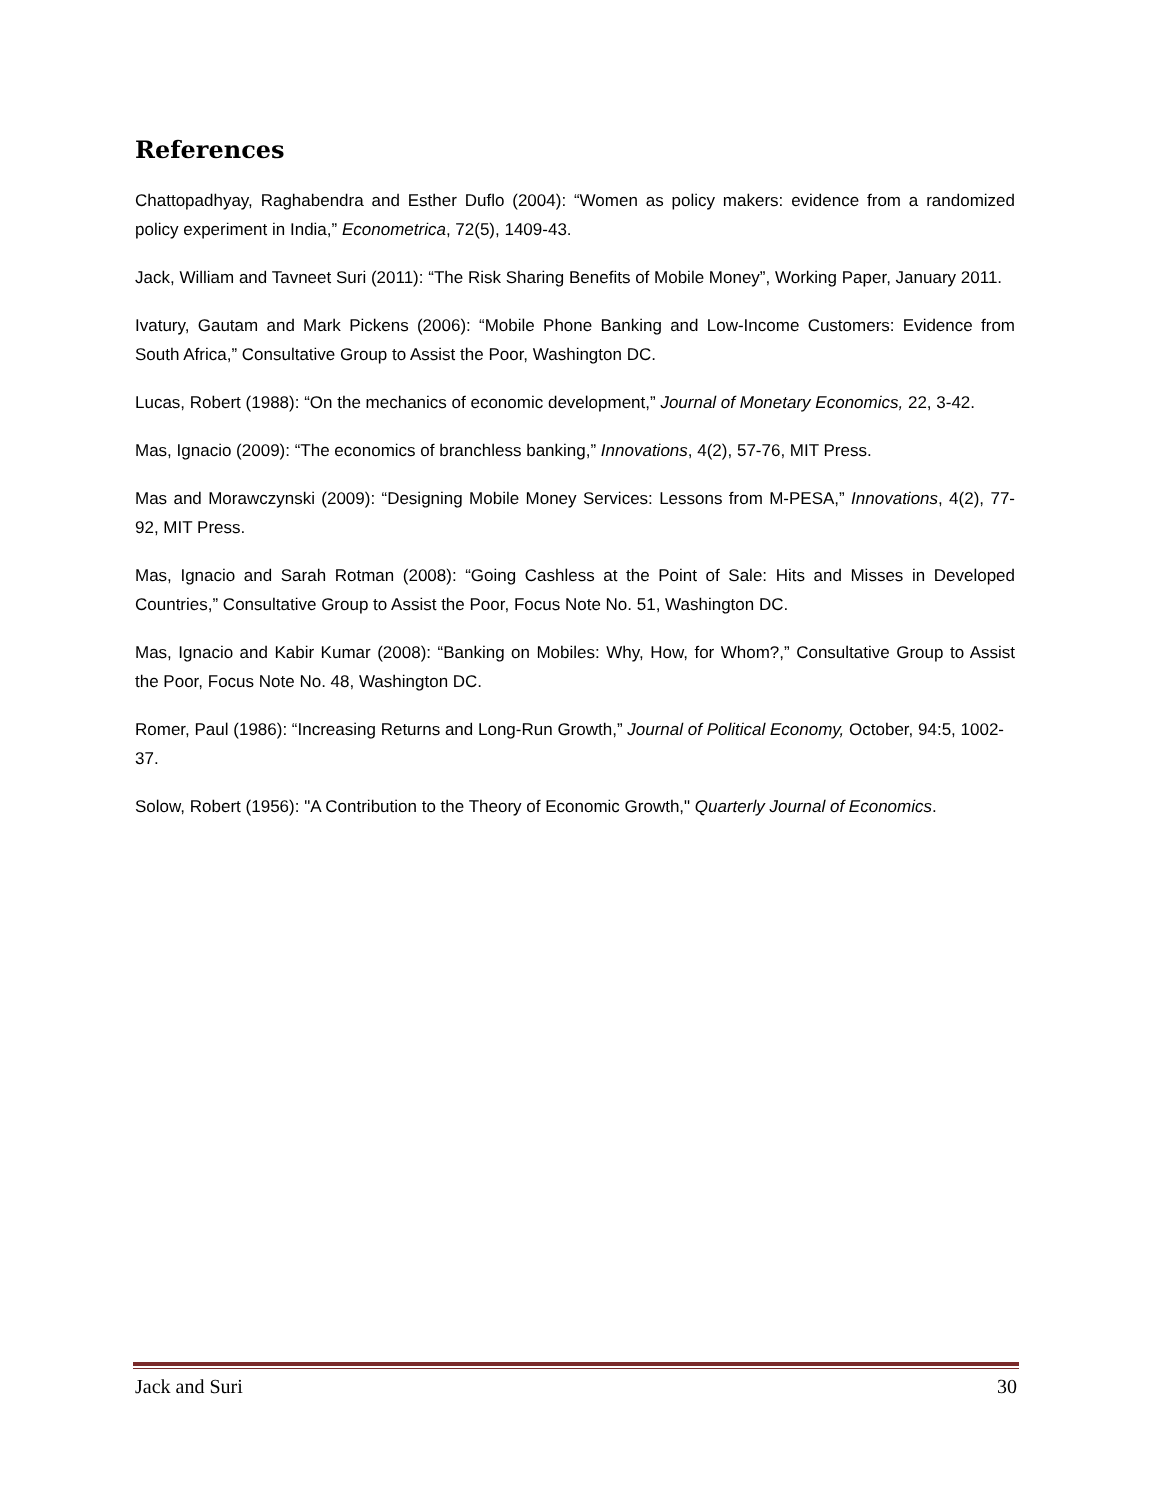References
Chattopadhyay, Raghabendra and Esther Duflo (2004): “Women as policy makers: evidence from a randomized policy experiment in India,” Econometrica, 72(5), 1409-43.
Jack, William and Tavneet Suri (2011): “The Risk Sharing Benefits of Mobile Money”, Working Paper, January 2011.
Ivatury, Gautam and Mark Pickens (2006): “Mobile Phone Banking and Low-Income Customers: Evidence from South Africa,” Consultative Group to Assist the Poor, Washington DC.
Lucas, Robert (1988): “On the mechanics of economic development,” Journal of Monetary Economics, 22, 3-42.
Mas, Ignacio (2009): “The economics of branchless banking,” Innovations, 4(2), 57-76, MIT Press.
Mas and Morawczynski (2009): “Designing Mobile Money Services: Lessons from M-PESA,” Innovations, 4(2), 77-92, MIT Press.
Mas, Ignacio and Sarah Rotman (2008): “Going Cashless at the Point of Sale: Hits and Misses in Developed Countries,” Consultative Group to Assist the Poor, Focus Note No. 51, Washington DC.
Mas, Ignacio and Kabir Kumar (2008): “Banking on Mobiles: Why, How, for Whom?,” Consultative Group to Assist the Poor, Focus Note No. 48, Washington DC.
Romer, Paul (1986): “Increasing Returns and Long-Run Growth,” Journal of Political Economy, October, 94:5, 1002-37.
Solow, Robert (1956): "A Contribution to the Theory of Economic Growth," Quarterly Journal of Economics.
Jack and Suri 30